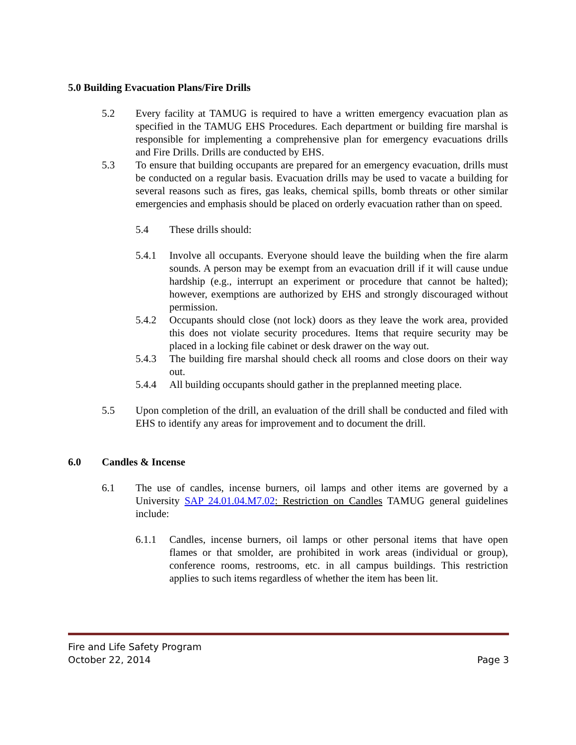5.0 Building Evacuation Plans/Fire Drills
5.2 Every facility at TAMUG is required to have a written emergency evacuation plan as specified in the TAMUG EHS Procedures. Each department or building fire marshal is responsible for implementing a comprehensive plan for emergency evacuations drills and Fire Drills. Drills are conducted by EHS.
5.3 To ensure that building occupants are prepared for an emergency evacuation, drills must be conducted on a regular basis. Evacuation drills may be used to vacate a building for several reasons such as fires, gas leaks, chemical spills, bomb threats or other similar emergencies and emphasis should be placed on orderly evacuation rather than on speed.
5.4 These drills should:
5.4.1 Involve all occupants. Everyone should leave the building when the fire alarm sounds. A person may be exempt from an evacuation drill if it will cause undue hardship (e.g., interrupt an experiment or procedure that cannot be halted); however, exemptions are authorized by EHS and strongly discouraged without permission.
5.4.2 Occupants should close (not lock) doors as they leave the work area, provided this does not violate security procedures. Items that require security may be placed in a locking file cabinet or desk drawer on the way out.
5.4.3 The building fire marshal should check all rooms and close doors on their way out.
5.4.4 All building occupants should gather in the preplanned meeting place.
5.5 Upon completion of the drill, an evaluation of the drill shall be conducted and filed with EHS to identify any areas for improvement and to document the drill.
6.0 Candles & Incense
6.1 The use of candles, incense burners, oil lamps and other items are governed by a University SAP 24.01.04.M7.02: Restriction on Candles TAMUG general guidelines include:
6.1.1 Candles, incense burners, oil lamps or other personal items that have open flames or that smolder, are prohibited in work areas (individual or group), conference rooms, restrooms, etc. in all campus buildings. This restriction applies to such items regardless of whether the item has been lit.
Fire and Life Safety Program
October 22, 2014 Page 3